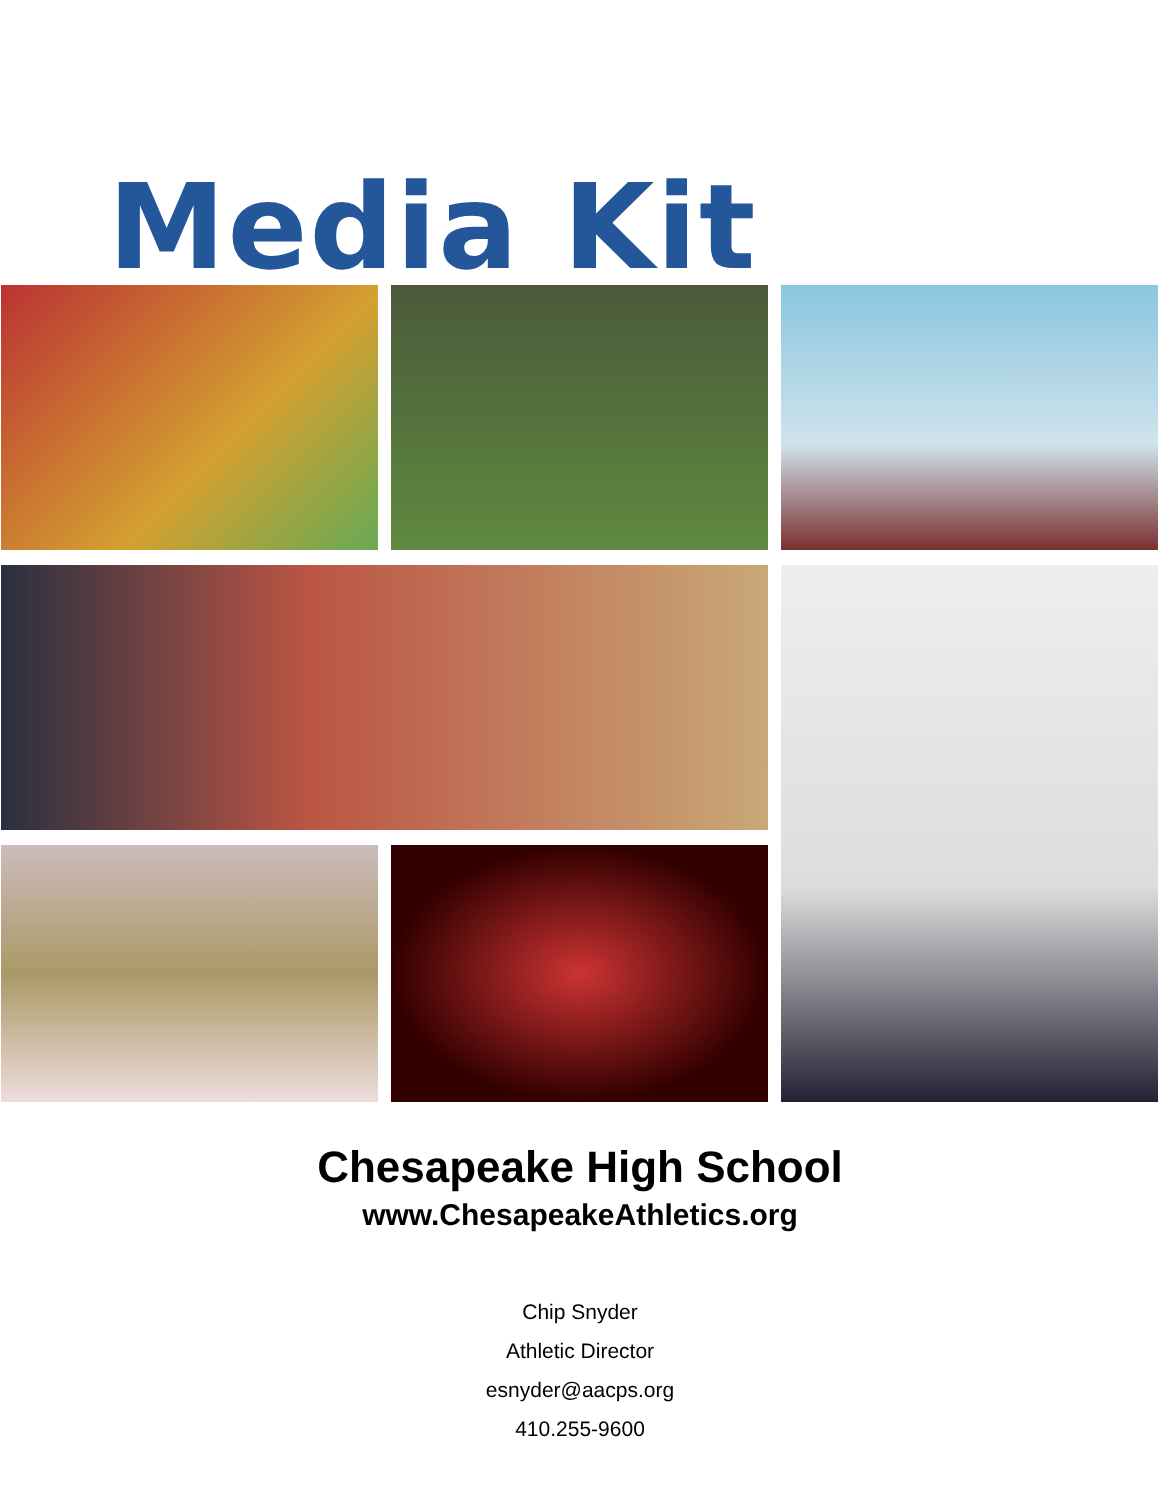Media Kit
Chesapeake High School
www.ChesapeakeAthletics.org
Chip Snyder
Athletic Director
esnyder@aacps.org
410.255-9600